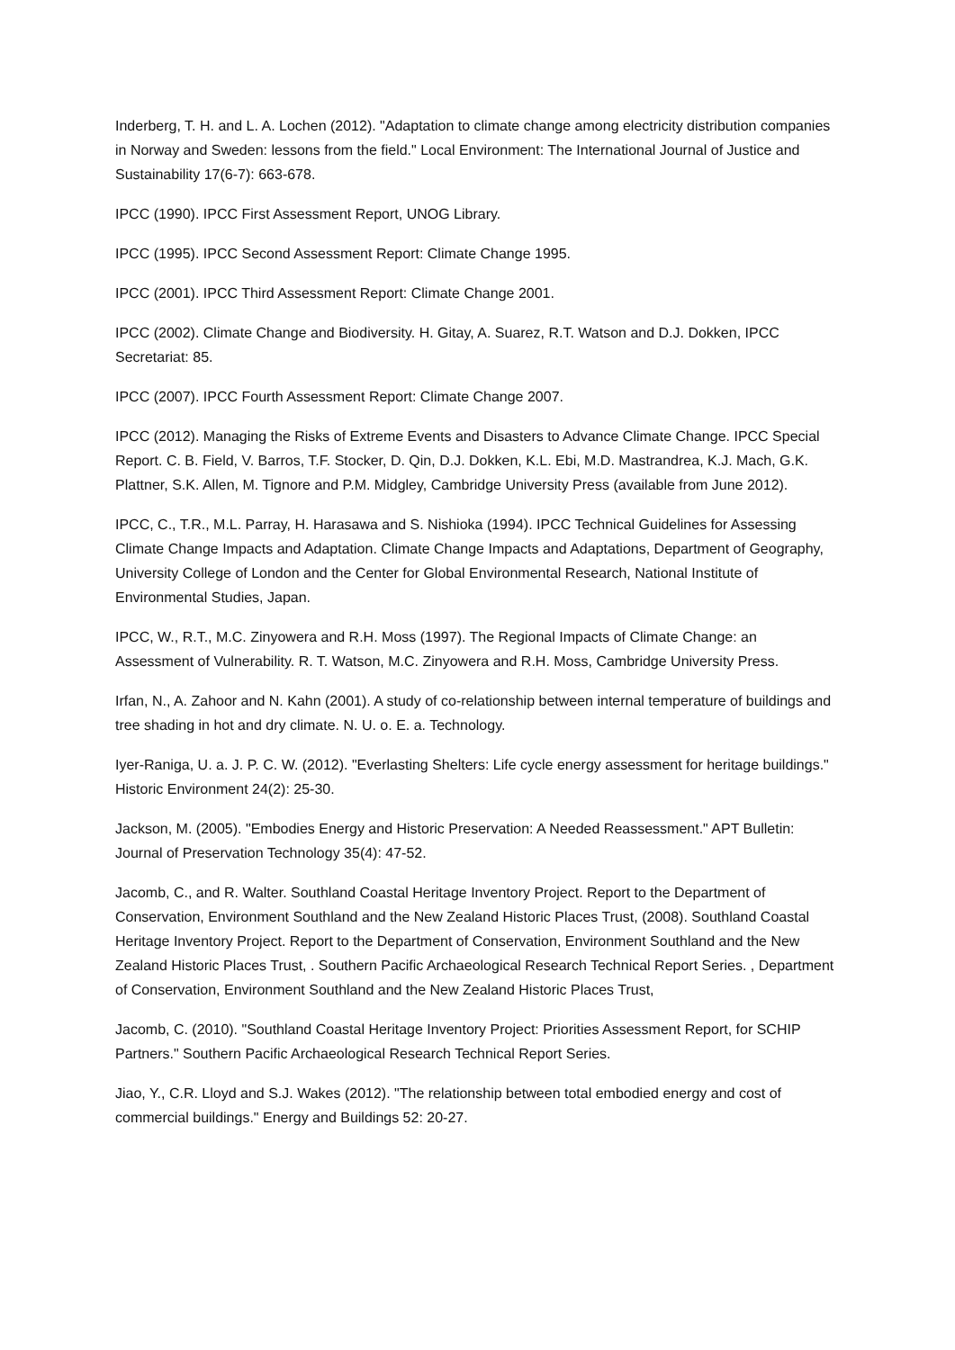Inderberg, T. H. and L. A. Lochen (2012). "Adaptation to climate change among electricity distribution companies in Norway and Sweden: lessons from the field." Local Environment: The International Journal of Justice and Sustainability 17(6-7): 663-678.
IPCC (1990). IPCC First Assessment Report, UNOG Library.
IPCC (1995). IPCC Second Assessment Report: Climate Change 1995.
IPCC (2001). IPCC Third Assessment Report: Climate Change 2001.
IPCC (2002). Climate Change and Biodiversity. H. Gitay, A. Suarez, R.T. Watson and D.J. Dokken, IPCC Secretariat: 85.
IPCC (2007). IPCC Fourth Assessment Report: Climate Change 2007.
IPCC (2012). Managing the Risks of Extreme Events and Disasters to Advance Climate Change. IPCC Special Report. C. B. Field, V. Barros, T.F. Stocker, D. Qin, D.J. Dokken, K.L. Ebi, M.D. Mastrandrea, K.J. Mach, G.K. Plattner, S.K. Allen, M. Tignore and P.M. Midgley, Cambridge University Press (available from June 2012).
IPCC, C., T.R., M.L. Parray, H. Harasawa and S. Nishioka (1994). IPCC Technical Guidelines for Assessing Climate Change Impacts and Adaptation. Climate Change Impacts and Adaptations, Department of Geography, University College of London and the Center for Global Environmental Research, National Institute of Environmental Studies, Japan.
IPCC, W., R.T., M.C. Zinyowera and R.H. Moss (1997). The Regional Impacts of Climate Change: an Assessment of Vulnerability. R. T. Watson, M.C. Zinyowera and R.H. Moss, Cambridge University Press.
Irfan, N., A. Zahoor and N. Kahn (2001). A study of co-relationship between internal temperature of buildings and tree shading in hot and dry climate. N. U. o. E. a. Technology.
Iyer-Raniga, U. a. J. P. C. W. (2012). "Everlasting Shelters: Life cycle energy assessment for heritage buildings." Historic Environment 24(2): 25-30.
Jackson, M. (2005). "Embodies Energy and Historic Preservation: A Needed Reassessment." APT Bulletin: Journal of Preservation Technology 35(4): 47-52.
Jacomb, C., and R. Walter. Southland Coastal Heritage Inventory Project. Report to the Department of Conservation, Environment Southland and the New Zealand Historic Places Trust, (2008). Southland Coastal Heritage Inventory Project. Report to the Department of Conservation, Environment Southland and the New Zealand Historic Places Trust, . Southern Pacific Archaeological Research Technical Report Series. , Department of Conservation, Environment Southland and the New Zealand Historic Places Trust,
Jacomb, C. (2010). "Southland Coastal Heritage Inventory Project: Priorities Assessment Report, for SCHIP Partners." Southern Pacific Archaeological Research Technical Report Series.
Jiao, Y., C.R. Lloyd and S.J. Wakes (2012). "The relationship between total embodied energy and cost of commercial buildings." Energy and Buildings 52: 20-27.